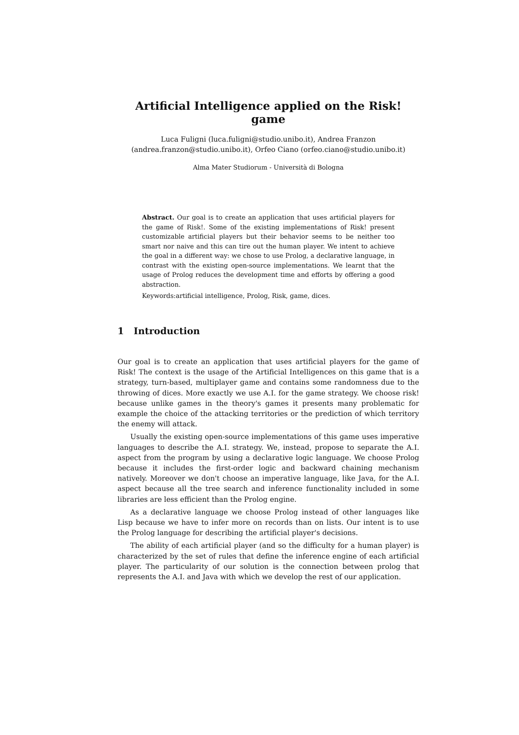Artificial Intelligence applied on the Risk! game
Luca Fuligni (luca.fuligni@studio.unibo.it), Andrea Franzon
(andrea.franzon@studio.unibo.it), Orfeo Ciano (orfeo.ciano@studio.unibo.it)
Alma Mater Studiorum - Università di Bologna
Abstract. Our goal is to create an application that uses artificial players for the game of Risk!. Some of the existing implementations of Risk! present customizable artificial players but their behavior seems to be neither too smart nor naive and this can tire out the human player. We intent to achieve the goal in a different way: we chose to use Prolog, a declarative language, in contrast with the existing open-source implementations. We learnt that the usage of Prolog reduces the development time and efforts by offering a good abstraction.
Keywords:artificial intelligence, Prolog, Risk, game, dices.
1 Introduction
Our goal is to create an application that uses artificial players for the game of Risk! The context is the usage of the Artificial Intelligences on this game that is a strategy, turn-based, multiplayer game and contains some randomness due to the throwing of dices. More exactly we use A.I. for the game strategy. We choose risk! because unlike games in the theory's games it presents many problematic for example the choice of the attacking territories or the prediction of which territory the enemy will attack.
Usually the existing open-source implementations of this game uses imperative languages to describe the A.I. strategy. We, instead, propose to separate the A.I. aspect from the program by using a declarative logic language. We choose Prolog because it includes the first-order logic and backward chaining mechanism natively. Moreover we don't choose an imperative language, like Java, for the A.I. aspect because all the tree search and inference functionality included in some libraries are less efficient than the Prolog engine.
As a declarative language we choose Prolog instead of other languages like Lisp because we have to infer more on records than on lists. Our intent is to use the Prolog language for describing the artificial player's decisions.
The ability of each artificial player (and so the difficulty for a human player) is characterized by the set of rules that define the inference engine of each artificial player. The particularity of our solution is the connection between prolog that represents the A.I. and Java with which we develop the rest of our application.